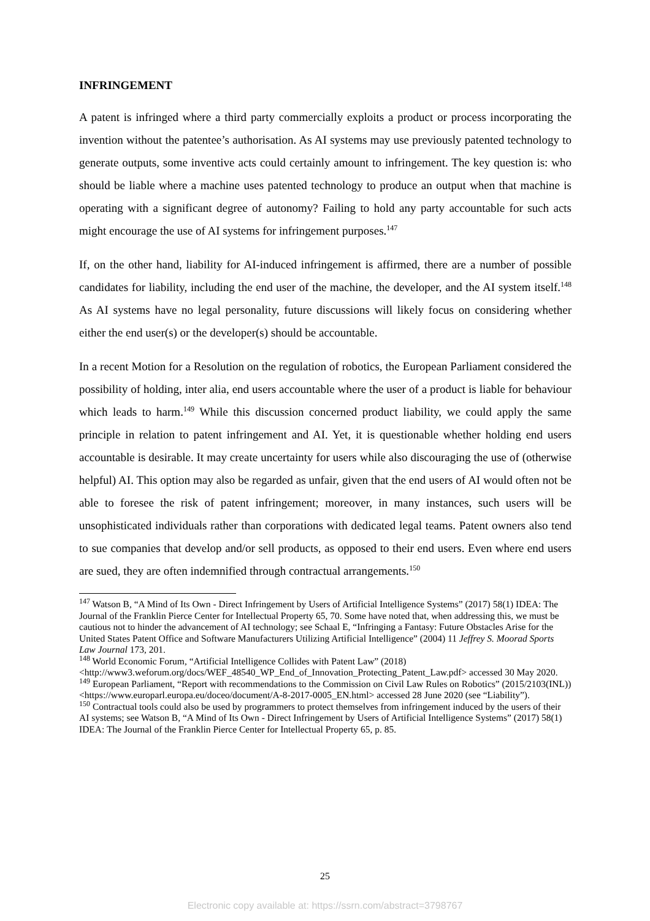INFRINGEMENT
A patent is infringed where a third party commercially exploits a product or process incorporating the invention without the patentee’s authorisation. As AI systems may use previously patented technology to generate outputs, some inventive acts could certainly amount to infringement. The key question is: who should be liable where a machine uses patented technology to produce an output when that machine is operating with a significant degree of autonomy? Failing to hold any party accountable for such acts might encourage the use of AI systems for infringement purposes.<sup>147</sup>
If, on the other hand, liability for AI-induced infringement is affirmed, there are a number of possible candidates for liability, including the end user of the machine, the developer, and the AI system itself.<sup>148</sup> As AI systems have no legal personality, future discussions will likely focus on considering whether either the end user(s) or the developer(s) should be accountable.
In a recent Motion for a Resolution on the regulation of robotics, the European Parliament considered the possibility of holding, inter alia, end users accountable where the user of a product is liable for behaviour which leads to harm.<sup>149</sup> While this discussion concerned product liability, we could apply the same principle in relation to patent infringement and AI. Yet, it is questionable whether holding end users accountable is desirable. It may create uncertainty for users while also discouraging the use of (otherwise helpful) AI. This option may also be regarded as unfair, given that the end users of AI would often not be able to foresee the risk of patent infringement; moreover, in many instances, such users will be unsophisticated individuals rather than corporations with dedicated legal teams. Patent owners also tend to sue companies that develop and/or sell products, as opposed to their end users. Even where end users are sued, they are often indemnified through contractual arrangements.<sup>150</sup>
<sup>147</sup> Watson B, “A Mind of Its Own - Direct Infringement by Users of Artificial Intelligence Systems” (2017) 58(1) IDEA: The Journal of the Franklin Pierce Center for Intellectual Property 65, 70. Some have noted that, when addressing this, we must be cautious not to hinder the advancement of AI technology; see Schaal E, “Infringing a Fantasy: Future Obstacles Arise for the United States Patent Office and Software Manufacturers Utilizing Artificial Intelligence” (2004) 11 Jeffrey S. Moorad Sports Law Journal 173, 201.
<sup>148</sup> World Economic Forum, “Artificial Intelligence Collides with Patent Law” (2018) <http://www3.weforum.org/docs/WEF_48540_WP_End_of_Innovation_Protecting_Patent_Law.pdf> accessed 30 May 2020.
<sup>149</sup> European Parliament, “Report with recommendations to the Commission on Civil Law Rules on Robotics” (2015/2103(INL)) <https://www.europarl.europa.eu/doceo/document/A-8-2017-0005_EN.html> accessed 28 June 2020 (see “Liability”).
<sup>150</sup> Contractual tools could also be used by programmers to protect themselves from infringement induced by the users of their AI systems; see Watson B, “A Mind of Its Own - Direct Infringement by Users of Artificial Intelligence Systems” (2017) 58(1) IDEA: The Journal of the Franklin Pierce Center for Intellectual Property 65, p. 85.
25
Electronic copy available at: https://ssrn.com/abstract=3798767